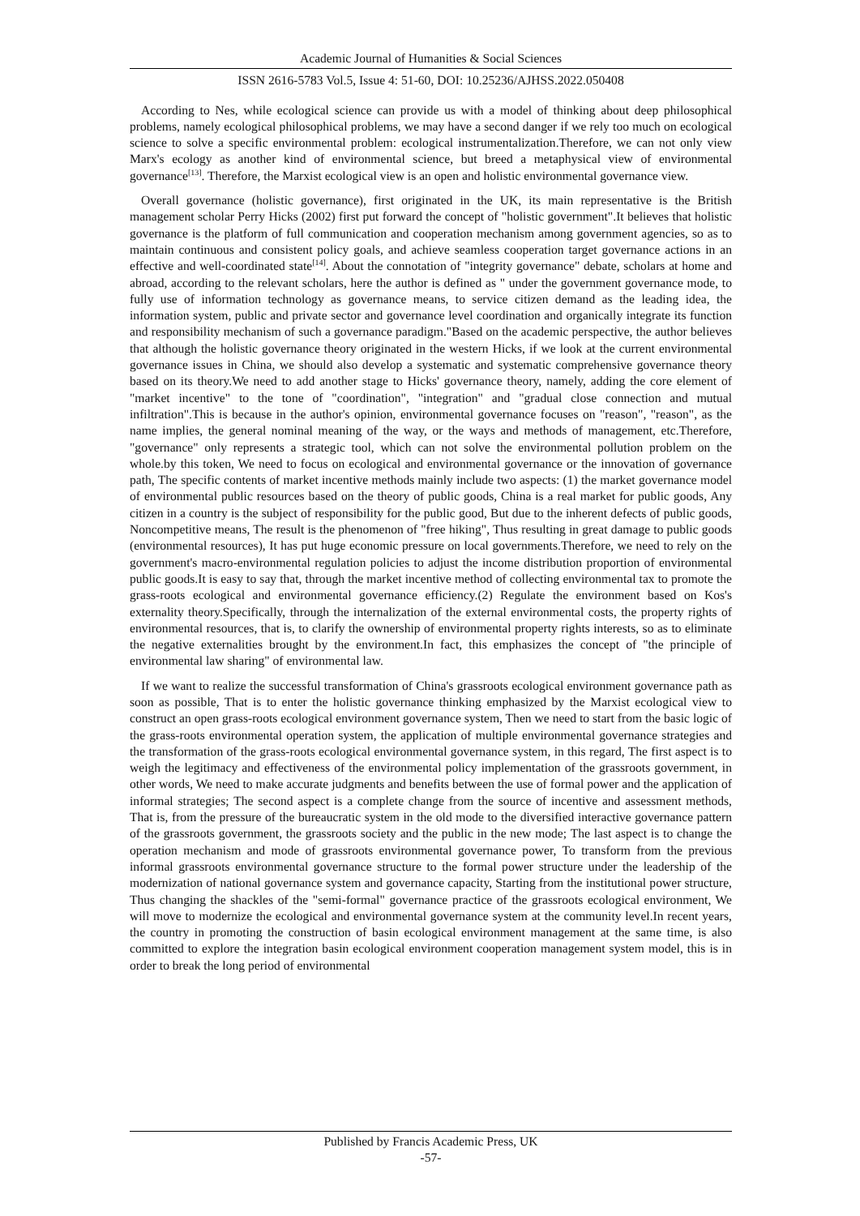Academic Journal of Humanities & Social Sciences
ISSN 2616-5783 Vol.5, Issue 4: 51-60, DOI: 10.25236/AJHSS.2022.050408
According to Nes, while ecological science can provide us with a model of thinking about deep philosophical problems, namely ecological philosophical problems, we may have a second danger if we rely too much on ecological science to solve a specific environmental problem: ecological instrumentalization.Therefore, we can not only view Marx's ecology as another kind of environmental science, but breed a metaphysical view of environmental governance<sup>[13]</sup>. Therefore, the Marxist ecological view is an open and holistic environmental governance view.
Overall governance (holistic governance), first originated in the UK, its main representative is the British management scholar Perry Hicks (2002) first put forward the concept of "holistic government".It believes that holistic governance is the platform of full communication and cooperation mechanism among government agencies, so as to maintain continuous and consistent policy goals, and achieve seamless cooperation target governance actions in an effective and well-coordinated state<sup>[14]</sup>. About the connotation of "integrity governance" debate, scholars at home and abroad, according to the relevant scholars, here the author is defined as " under the government governance mode, to fully use of information technology as governance means, to service citizen demand as the leading idea, the information system, public and private sector and governance level coordination and organically integrate its function and responsibility mechanism of such a governance paradigm."Based on the academic perspective, the author believes that although the holistic governance theory originated in the western Hicks, if we look at the current environmental governance issues in China, we should also develop a systematic and systematic comprehensive governance theory based on its theory.We need to add another stage to Hicks' governance theory, namely, adding the core element of "market incentive" to the tone of "coordination", "integration" and "gradual close connection and mutual infiltration".This is because in the author's opinion, environmental governance focuses on "reason", "reason", as the name implies, the general nominal meaning of the way, or the ways and methods of management, etc.Therefore, "governance" only represents a strategic tool, which can not solve the environmental pollution problem on the whole.by this token, We need to focus on ecological and environmental governance or the innovation of governance path, The specific contents of market incentive methods mainly include two aspects: (1) the market governance model of environmental public resources based on the theory of public goods, China is a real market for public goods, Any citizen in a country is the subject of responsibility for the public good, But due to the inherent defects of public goods, Noncompetitive means, The result is the phenomenon of "free hiking", Thus resulting in great damage to public goods (environmental resources), It has put huge economic pressure on local governments.Therefore, we need to rely on the government's macro-environmental regulation policies to adjust the income distribution proportion of environmental public goods.It is easy to say that, through the market incentive method of collecting environmental tax to promote the grass-roots ecological and environmental governance efficiency.(2) Regulate the environment based on Kos's externality theory.Specifically, through the internalization of the external environmental costs, the property rights of environmental resources, that is, to clarify the ownership of environmental property rights interests, so as to eliminate the negative externalities brought by the environment.In fact, this emphasizes the concept of "the principle of environmental law sharing" of environmental law.
If we want to realize the successful transformation of China's grassroots ecological environment governance path as soon as possible, That is to enter the holistic governance thinking emphasized by the Marxist ecological view to construct an open grass-roots ecological environment governance system, Then we need to start from the basic logic of the grass-roots environmental operation system, the application of multiple environmental governance strategies and the transformation of the grass-roots ecological environmental governance system, in this regard, The first aspect is to weigh the legitimacy and effectiveness of the environmental policy implementation of the grassroots government, in other words, We need to make accurate judgments and benefits between the use of formal power and the application of informal strategies; The second aspect is a complete change from the source of incentive and assessment methods, That is, from the pressure of the bureaucratic system in the old mode to the diversified interactive governance pattern of the grassroots government, the grassroots society and the public in the new mode; The last aspect is to change the operation mechanism and mode of grassroots environmental governance power, To transform from the previous informal grassroots environmental governance structure to the formal power structure under the leadership of the modernization of national governance system and governance capacity, Starting from the institutional power structure, Thus changing the shackles of the "semi-formal" governance practice of the grassroots ecological environment, We will move to modernize the ecological and environmental governance system at the community level.In recent years, the country in promoting the construction of basin ecological environment management at the same time, is also committed to explore the integration basin ecological environment cooperation management system model, this is in order to break the long period of environmental
Published by Francis Academic Press, UK
-57-